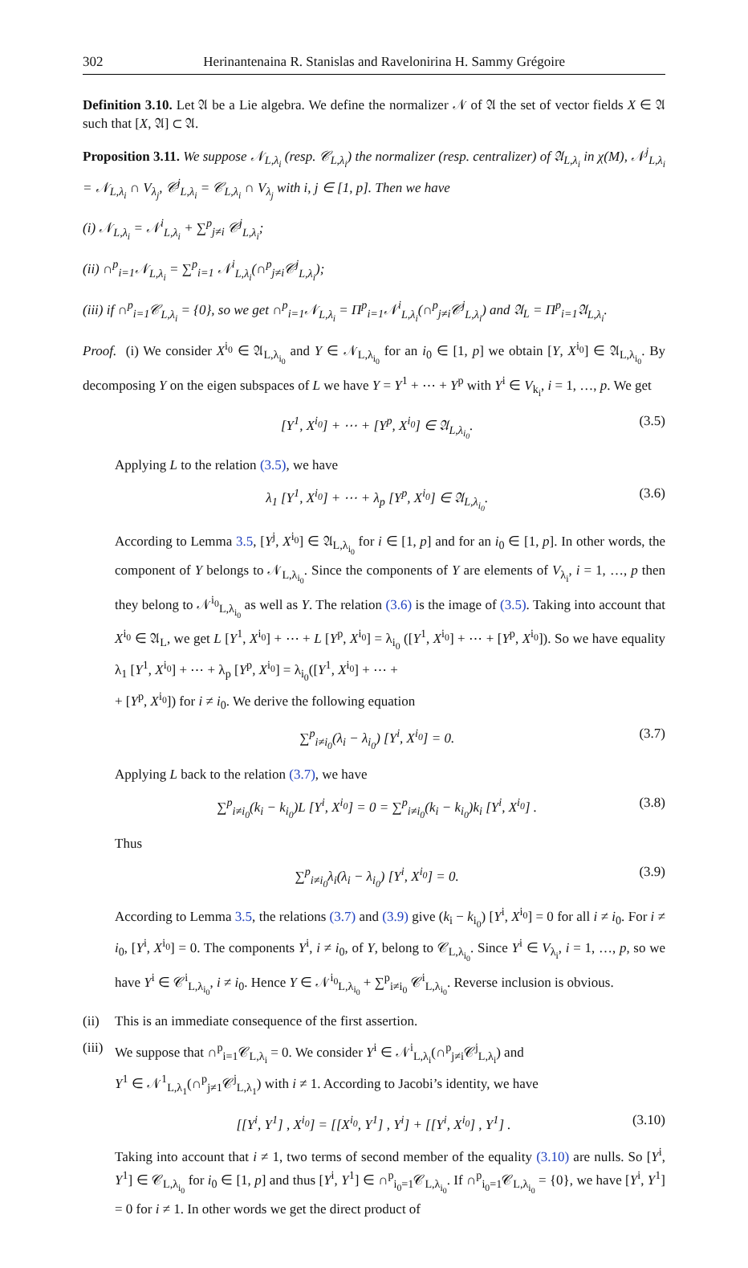302 Herinantenaina R. Stanislas and Ravelonirina H. Sammy Grégoire
Definition 3.10. Let 𝔄 be a Lie algebra. We define the normalizer 𝒩 of 𝔄 the set of vector fields X ∈ 𝔄 such that [X, 𝔄] ⊂ 𝔄.
Proposition 3.11. We suppose 𝒩<sub>L,λ<sub>i</sub></sub> (resp. 𝒞<sub>L,λ<sub>i</sub></sub>) the normalizer (resp. centralizer) of 𝔄<sub>L,λ<sub>i</sub></sub> in χ(M), 𝒩<sup>j</sup><sub>L,λ<sub>i</sub></sub> = 𝒩<sub>L,λ<sub>i</sub></sub> ∩ V<sub>λ<sub>j</sub></sub>, 𝒞<sup>j</sup><sub>L,λ<sub>i</sub></sub> = 𝒞<sub>L,λ<sub>i</sub></sub> ∩ V<sub>λ<sub>j</sub></sub> with i, j ∈ [1, p]. Then we have
(i) 𝒩<sub>L,λ<sub>i</sub></sub> = 𝒩<sup>i</sup><sub>L,λ<sub>i</sub></sub> + ∑<sup>p</sup><sub>j≠i</sub> 𝒞<sup>j</sup><sub>L,λ<sub>i</sub></sub>;
(ii) ∩<sup>p</sup><sub>i=1</sub>𝒩<sub>L,λ<sub>i</sub></sub> = ∑<sup>p</sup><sub>i=1</sub> 𝒩<sup>i</sup><sub>L,λ<sub>i</sub></sub>(∩<sup>p</sup><sub>j≠i</sub>𝒞<sup>j</sup><sub>L,λ<sub>i</sub></sub>);
(iii) if ∩<sup>p</sup><sub>i=1</sub>𝒞<sub>L,λ<sub>i</sub></sub> = {0}, so we get ∩<sup>p</sup><sub>i=1</sub>𝒩<sub>L,λ<sub>i</sub></sub> = Π<sup>p</sup><sub>i=1</sub>𝒩<sup>i</sup><sub>L,λ<sub>i</sub></sub>(∩<sup>p</sup><sub>j≠i</sub>𝒞<sup>j</sup><sub>L,λ<sub>i</sub></sub>) and 𝔄<sub>L</sub> = Π<sup>p</sup><sub>i=1</sub>𝔄<sub>L,λ<sub>i</sub></sub>.
Proof. (i) We consider X<sup>i<sub>0</sub></sup> ∈ 𝔄<sub>L,λ<sub>i<sub>0</sub></sub></sub> and Y ∈ 𝒩<sub>L,λ<sub>i<sub>0</sub></sub></sub> for an i<sub>0</sub> ∈ [1, p] we obtain [Y, X<sup>i<sub>0</sub></sup>] ∈ 𝔄<sub>L,λ<sub>i<sub>0</sub></sub></sub>. By decomposing Y on the eigen subspaces of L we have Y = Y<sup>1</sup> + ⋯ + Y<sup>p</sup> with Y<sup>i</sup> ∈ V<sub>k<sub>i</sub></sub>, i = 1, …, p. We get
[Y<sup>1</sup>, X<sup>i<sub>0</sub></sup>] + ⋯ + [Y<sup>p</sup>, X<sup>i<sub>0</sub></sup>] ∈ 𝔄<sub>L,λ<sub>i<sub>0</sub></sub></sub>. (3.5)
Applying L to the relation (3.5), we have
λ<sub>1</sub> [Y<sup>1</sup>, X<sup>i<sub>0</sub></sup>] + ⋯ + λ<sub>p</sub> [Y<sup>p</sup>, X<sup>i<sub>0</sub></sup>] ∈ 𝔄<sub>L,λ<sub>i<sub>0</sub></sub></sub>. (3.6)
According to Lemma 3.5, [Y<sup>j</sup>, X<sup>i<sub>0</sub></sup>] ∈ 𝔄<sub>L,λ<sub>i<sub>0</sub></sub></sub> for i ∈ [1, p] and for an i<sub>0</sub> ∈ [1, p]. In other words, the component of Y belongs to 𝒩<sub>L,λ<sub>i<sub>0</sub></sub></sub>. Since the components of Y are elements of V<sub>λ<sub>i</sub></sub>, i = 1, …, p then they belong to 𝒩<sup>i<sub>0</sub></sup><sub>L,λ<sub>i<sub>0</sub></sub></sub> as well as Y. The relation (3.6) is the image of (3.5). Taking into account that X<sup>i<sub>0</sub></sup> ∈ 𝔄<sub>L</sub>, we get L [Y<sup>1</sup>, X<sup>i<sub>0</sub></sup>] + ⋯ + L [Y<sup>p</sup>, X<sup>i<sub>0</sub></sup>] = λ<sub>i<sub>0</sub></sub> ([Y<sup>1</sup>, X<sup>i<sub>0</sub></sup>] + ⋯ + [Y<sup>p</sup>, X<sup>i<sub>0</sub></sup>]). So we have equality λ<sub>1</sub> [Y<sup>1</sup>, X<sup>i<sub>0</sub></sup>] + ⋯ + λ<sub>p</sub> [Y<sup>p</sup>, X<sup>i<sub>0</sub></sup>] = λ<sub>i<sub>0</sub></sub>([Y<sup>1</sup>, X<sup>i<sub>0</sub></sup>] + ⋯ +
+ [Y<sup>p</sup>, X<sup>i<sub>0</sub></sup>]) for i ≠ i<sub>0</sub>. We derive the following equation
∑<sup>p</sup><sub>i≠i<sub>0</sub></sub>(λ<sub>i</sub> − λ<sub>i<sub>0</sub></sub>) [Y<sup>i</sup>, X<sup>i<sub>0</sub></sup>] = 0. (3.7)
Applying L back to the relation (3.7), we have
∑<sup>p</sup><sub>i≠i<sub>0</sub></sub>(k<sub>i</sub> − k<sub>i<sub>0</sub></sub>)L [Y<sup>i</sup>, X<sup>i<sub>0</sub></sup>] = 0 = ∑<sup>p</sup><sub>i≠i<sub>0</sub></sub>(k<sub>i</sub> − k<sub>i<sub>0</sub></sub>)k<sub>i</sub> [Y<sup>i</sup>, X<sup>i<sub>0</sub></sup>] . (3.8)
Thus
∑<sup>p</sup><sub>i≠i<sub>0</sub></sub>λ<sub>i</sub>(λ<sub>i</sub> − λ<sub>i<sub>0</sub></sub>) [Y<sup>i</sup>, X<sup>i<sub>0</sub></sup>] = 0. (3.9)
According to Lemma 3.5, the relations (3.7) and (3.9) give (k<sub>i</sub> − k<sub>i<sub>0</sub></sub>) [Y<sup>i</sup>, X<sup>i<sub>0</sub></sup>] = 0 for all i ≠ i<sub>0</sub>. For i ≠ i<sub>0</sub>, [Y<sup>i</sup>, X<sup>i<sub>0</sub></sup>] = 0. The components Y<sup>i</sup>, i ≠ i<sub>0</sub>, of Y, belong to 𝒞<sub>L,λ<sub>i<sub>0</sub></sub></sub>. Since Y<sup>i</sup> ∈ V<sub>λ<sub>i</sub></sub>, i = 1, …, p, so we have Y<sup>i</sup> ∈ 𝒞<sup>i</sup><sub>L,λ<sub>i<sub>0</sub></sub></sub>, i ≠ i<sub>0</sub>. Hence Y ∈ 𝒩<sup>i<sub>0</sub></sup><sub>L,λ<sub>i<sub>0</sub></sub></sub> + ∑<sup>p</sup><sub>i≠i<sub>0</sub></sub> 𝒞<sup>i</sup><sub>L,λ<sub>i<sub>0</sub></sub></sub>. Reverse inclusion is obvious.
(ii) This is an immediate consequence of the first assertion.
(iii)
We suppose that ∩<sup>p</sup><sub>i=1</sub>𝒞<sub>L,λ<sub>i</sub></sub> = 0. We consider Y<sup>i</sup> ∈ 𝒩<sup>i</sup><sub>L,λ<sub>i</sub></sub>(∩<sup>p</sup><sub>j≠i</sub>𝒞<sup>j</sup><sub>L,λ<sub>i</sub></sub>) and
Y<sup>1</sup> ∈ 𝒩<sup>1</sup><sub>L,λ<sub>1</sub></sub>(∩<sup>p</sup><sub>j≠1</sub>𝒞<sup>j</sup><sub>L,λ<sub>1</sub></sub>) with i ≠ 1. According to Jacobi’s identity, we have
[[Y<sup>i</sup>, Y<sup>1</sup>] , X<sup>i<sub>0</sub></sup>] = [[X<sup>i<sub>0</sub></sup>, Y<sup>1</sup>] , Y<sup>i</sup>] + [[Y<sup>i</sup>, X<sup>i<sub>0</sub></sup>] , Y<sup>1</sup>] . (3.10)
Taking into account that i ≠ 1, two terms of second member of the equality (3.10) are nulls. So [Y<sup>i</sup>, Y<sup>1</sup>] ∈ 𝒞<sub>L,λ<sub>i<sub>0</sub></sub></sub> for i<sub>0</sub> ∈ [1, p] and thus [Y<sup>i</sup>, Y<sup>1</sup>] ∈ ∩<sup>p</sup><sub>i<sub>0</sub>=1</sub>𝒞<sub>L,λ<sub>i<sub>0</sub></sub></sub>. If ∩<sup>p</sup><sub>i<sub>0</sub>=1</sub>𝒞<sub>L,λ<sub>i<sub>0</sub></sub></sub> = {0}, we have [Y<sup>i</sup>, Y<sup>1</sup>] = 0 for i ≠ 1. In other words we get the direct product of